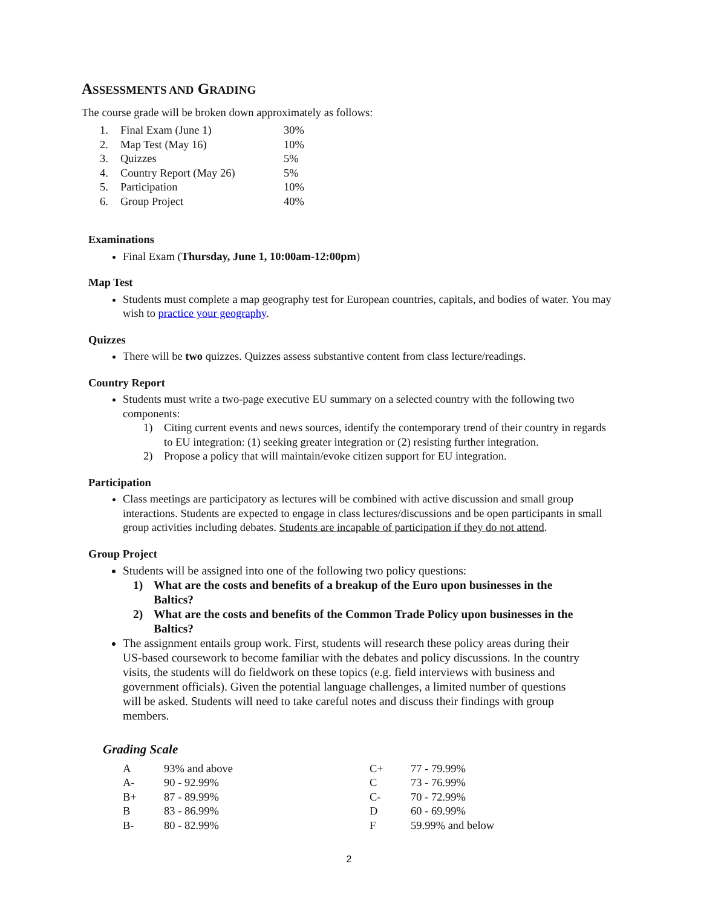ASSESSMENTS AND GRADING
The course grade will be broken down approximately as follows:
| 1. | Final Exam (June 1) | 30% |
| 2. | Map Test (May 16) | 10% |
| 3. | Quizzes | 5% |
| 4. | Country Report (May 26) | 5% |
| 5. | Participation | 10% |
| 6. | Group Project | 40% |
Examinations
Final Exam (Thursday, June 1, 10:00am-12:00pm)
Map Test
Students must complete a map geography test for European countries, capitals, and bodies of water. You may wish to practice your geography.
Quizzes
There will be two quizzes. Quizzes assess substantive content from class lecture/readings.
Country Report
Students must write a two-page executive EU summary on a selected country with the following two components:
1) Citing current events and news sources, identify the contemporary trend of their country in regards to EU integration: (1) seeking greater integration or (2) resisting further integration.
2) Propose a policy that will maintain/evoke citizen support for EU integration.
Participation
Class meetings are participatory as lectures will be combined with active discussion and small group interactions. Students are expected to engage in class lectures/discussions and be open participants in small group activities including debates. Students are incapable of participation if they do not attend.
Group Project
Students will be assigned into one of the following two policy questions:
1) What are the costs and benefits of a breakup of the Euro upon businesses in the Baltics?
2) What are the costs and benefits of the Common Trade Policy upon businesses in the Baltics?
The assignment entails group work. First, students will research these policy areas during their US-based coursework to become familiar with the debates and policy discussions. In the country visits, the students will do fieldwork on these topics (e.g. field interviews with business and government officials). Given the potential language challenges, a limited number of questions will be asked. Students will need to take careful notes and discuss their findings with group members.
Grading Scale
| A | 93% and above | C+ | 77 - 79.99% |
| A- | 90 - 92.99% | C | 73 - 76.99% |
| B+ | 87 - 89.99% | C- | 70 - 72.99% |
| B | 83 - 86.99% | D | 60 - 69.99% |
| B- | 80 - 82.99% | F | 59.99% and below |
2